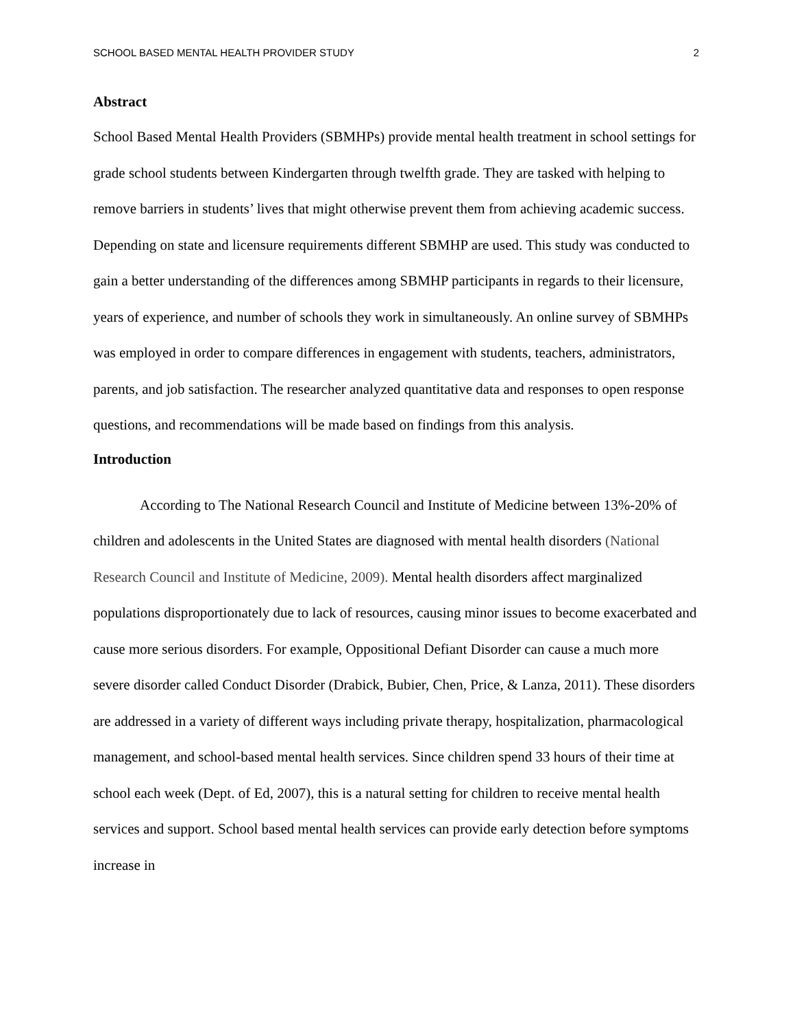SCHOOL BASED MENTAL HEALTH PROVIDER STUDY 2
Abstract
School Based Mental Health Providers (SBMHPs) provide mental health treatment in school settings for grade school students between Kindergarten through twelfth grade. They are tasked with helping to remove barriers in students’ lives that might otherwise prevent them from achieving academic success. Depending on state and licensure requirements different SBMHP are used. This study was conducted to gain a better understanding of the differences among SBMHP participants in regards to their licensure, years of experience, and number of schools they work in simultaneously. An online survey of SBMHPs was employed in order to compare differences in engagement with students, teachers, administrators, parents, and job satisfaction. The researcher analyzed quantitative data and responses to open response questions, and recommendations will be made based on findings from this analysis.
Introduction
According to The National Research Council and Institute of Medicine between 13%-20% of children and adolescents in the United States are diagnosed with mental health disorders (National Research Council and Institute of Medicine, 2009). Mental health disorders affect marginalized populations disproportionately due to lack of resources, causing minor issues to become exacerbated and cause more serious disorders. For example, Oppositional Defiant Disorder can cause a much more severe disorder called Conduct Disorder (Drabick, Bubier, Chen, Price, & Lanza, 2011). These disorders are addressed in a variety of different ways including private therapy, hospitalization, pharmacological management, and school-based mental health services. Since children spend 33 hours of their time at school each week (Dept. of Ed, 2007), this is a natural setting for children to receive mental health services and support. School based mental health services can provide early detection before symptoms increase in